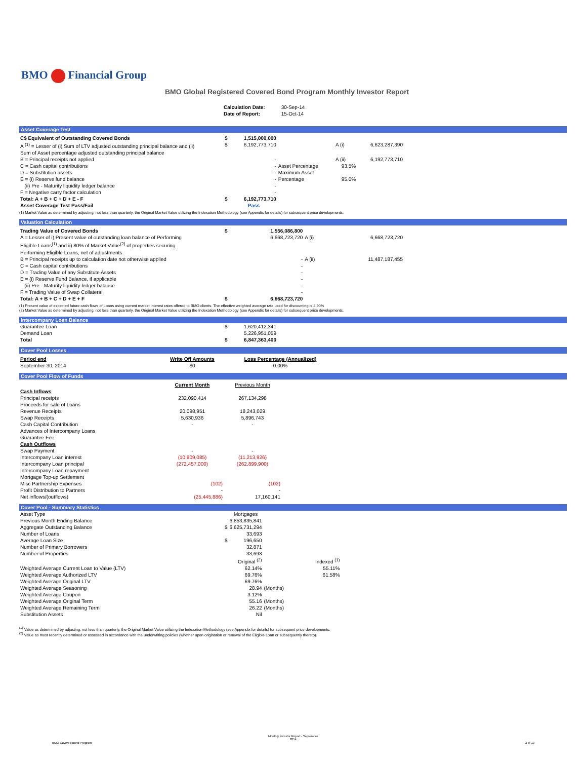BMO Financial Group
BMO Global Registered Covered Bond Program Monthly Investor Report
| Calculation Date: | 30-Sep-14 |
| Date of Report: | 15-Oct-14 |
Asset Coverage Test
| C$ Equivalent of Outstanding Covered Bonds | $ | 1,515,000,000 | | | |
| A <sup>(1)</sup> = Lesser of (i) Sum of LTV adjusted outstanding principal balance and (ii) Sum of Asset percentage adjusted outstanding principal balance | $ | 6,192,773,710 | | A (i) | 6,623,287,390 |
| B = Principal receipts not applied | | - | | A (ii) | 6,192,773,710 |
| C = Cash capital contributions | | - | Asset Percentage | 93.5% | |
| D = Substitution assets | | - | Maximum Asset | | |
| E = (i) Reserve fund balance | | - | Percentage | 95.0% | |
| (ii) Pre - Maturity liquidity ledger balance | | - | | | |
| F = Negative carry factor calculation | | - | | | |
| Total: A + B + C + D + E - F | $ | 6,192,773,710 | | | |
| Asset Coverage Test Pass/Fail | | Pass | | | |
(1) Market Value as determined by adjusting, not less than quarterly, the Original Market Value utilizing the Indexation Methodology (see Appendix for details) for subsequent price developments.
Valuation Calculation
| Trading Value of Covered Bonds | $ | 1,556,086,800 | | |
| A = Lesser of i) Present value of outstanding loan balance of Performing Eligible Loans<sup>(1)</sup> and ii) 80% of Market Value<sup>(2)</sup> of properties securing Performing Eligible Loans, net of adjustments | | 6,668,723,720 | A (i) | 6,668,723,720 |
| B = Principal receipts up to calculation date not otherwise applied | | - | A (ii) | 11,487,187,455 |
| C = Cash capital contributions | | - | | |
| D = Trading Value of any Substitute Assets | | - | | |
| E = (i) Reserve Fund Balance, if applicable | | - | | |
| (ii) Pre - Maturity liquidity ledger balance | | - | | |
| F = Trading Value of Swap Collateral | | - | | |
| Total: A + B + C + D + E + F | $ | 6,668,723,720 | | |
(1) Present value of expected future cash flows of Loans using current market interest rates offered to BMO clients. The effective weighted average rate used for discounting is 2.90%
(2) Market Value as determined by adjusting, not less than quarterly, the Original Market Value utilizing the Indexation Methodology (see Appendix for details) for subsequent price developments.
Intercompany Loan Balance
| Guarantee Loan | $ | 1,620,412,341 |
| Demand Loan | | 5,226,951,059 |
| Total | $ | 6,847,363,400 |
Cover Pool Losses
| Period end | Write Off Amounts | Loss Percentage (Annualized) |
| September 30, 2014 | $0 | 0.00% |
Cover Pool Flow of Funds
| | Current Month | Previous Month |
| --- | --- | --- |
| Cash Inflows | | |
| Principal receipts | 232,090,414 | 267,134,298 |
| Proceeds for sale of Loans | | |
| Revenue Receipts | 20,098,951 | 18,243,029 |
| Swap Receipts | 5,630,936 | 5,896,743 |
| Cash Capital Contribution | - | - |
| Advances of Intercompany Loans | | |
| Guarantee Fee | | |
| Cash Outflows | | |
| Swap Payment | - | - |
| Intercompany Loan interest | (10,809,085) | (11,213,926) |
| Intercompany Loan principal | (272,457,000) | (262,899,900) |
| Intercompany Loan repayment | | |
| Mortgage Top-up Settlement | | |
| Misc Partnership Expenses | (102) | (102) |
| Profit Distribution to Partners | - | - |
| Net inflows/(outflows) | (25,445,886) | 17,160,141 |
Cover Pool - Summary Statistics
| Asset Type | | Mortgages | | |
| Previous Month Ending Balance | | 6,853,835,841 | | |
| Aggregate Outstanding Balance | $ | 6,625,731,294 | | |
| Number of Loans | | 33,693 | | |
| Average Loan Size | $ | 196,650 | | |
| Number of Primary Borrowers | | 32,871 | | |
| Number of Properties | | 33,693 | | |
| | | Original <sup>(2)</sup> | | Indexed <sup>(1)</sup> |
| Weighted Average Current Loan to Value (LTV) | | 62.14% | | 55.11% |
| Weighted Average Authorized LTV | | 69.76% | | 61.58% |
| Weighted Average Original LTV | | 69.76% | | |
| Weighted Average Seasoning | | 28.94 | (Months) | |
| Weighted Average Coupon | | 3.12% | | |
| Weighted Average Original Term | | 55.16 | (Months) | |
| Weighted Average Remaining Term | | 26.22 | (Months) | |
| Substitution Assets | | Nil | | |
<sup>(1)</sup> Value as determined by adjusting, not less than quarterly, the Original Market Value utilizing the Indexation Methodology (see Appendix for details) for subsequent price developments.
<sup>(2)</sup> Value as most recently determined or assessed in accordance with the underwriting policies (whether upon origination or renewal of the Eligible Loan or subsequently thereto).
BMO Covered Bond Program
Monthly Investor Report - September
2014
3 of 10